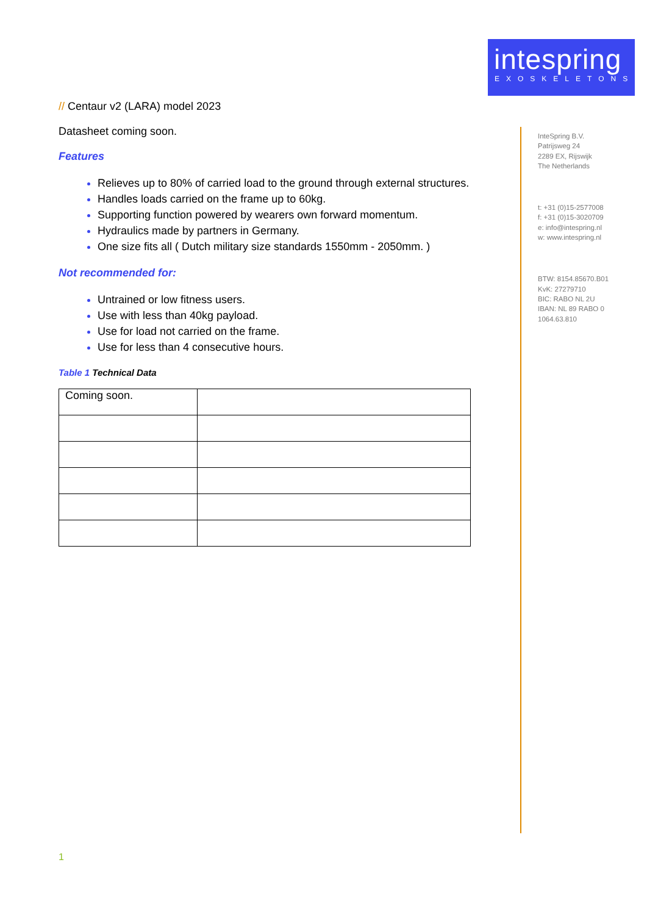intespring
EXOSKELETONS
// Centaur v2 (LARA) model 2023
Datasheet coming soon.
Features
Relieves up to 80% of carried load to the ground through external structures.
Handles loads carried on the frame up to 60kg.
Supporting function powered by wearers own forward momentum.
Hydraulics made by partners in Germany.
One size fits all ( Dutch military size standards 1550mm - 2050mm. )
Not recommended for:
Untrained or low fitness users.
Use with less than 40kg payload.
Use for load not carried on the frame.
Use for less than 4 consecutive hours.
Table 1 Technical Data
| Coming soon. | |
InteSpring B.V.
Patrijsweg 24
2289 EX, Rijswijk
The Netherlands
t: +31 (0)15-2577008
f: +31 (0)15-3020709
e: info@intespring.nl
w: www.intespring.nl
BTW: 8154.85670.B01
KvK: 27279710
BIC: RABO NL 2U
IBAN: NL 89 RABO 0
1064.63.810
1